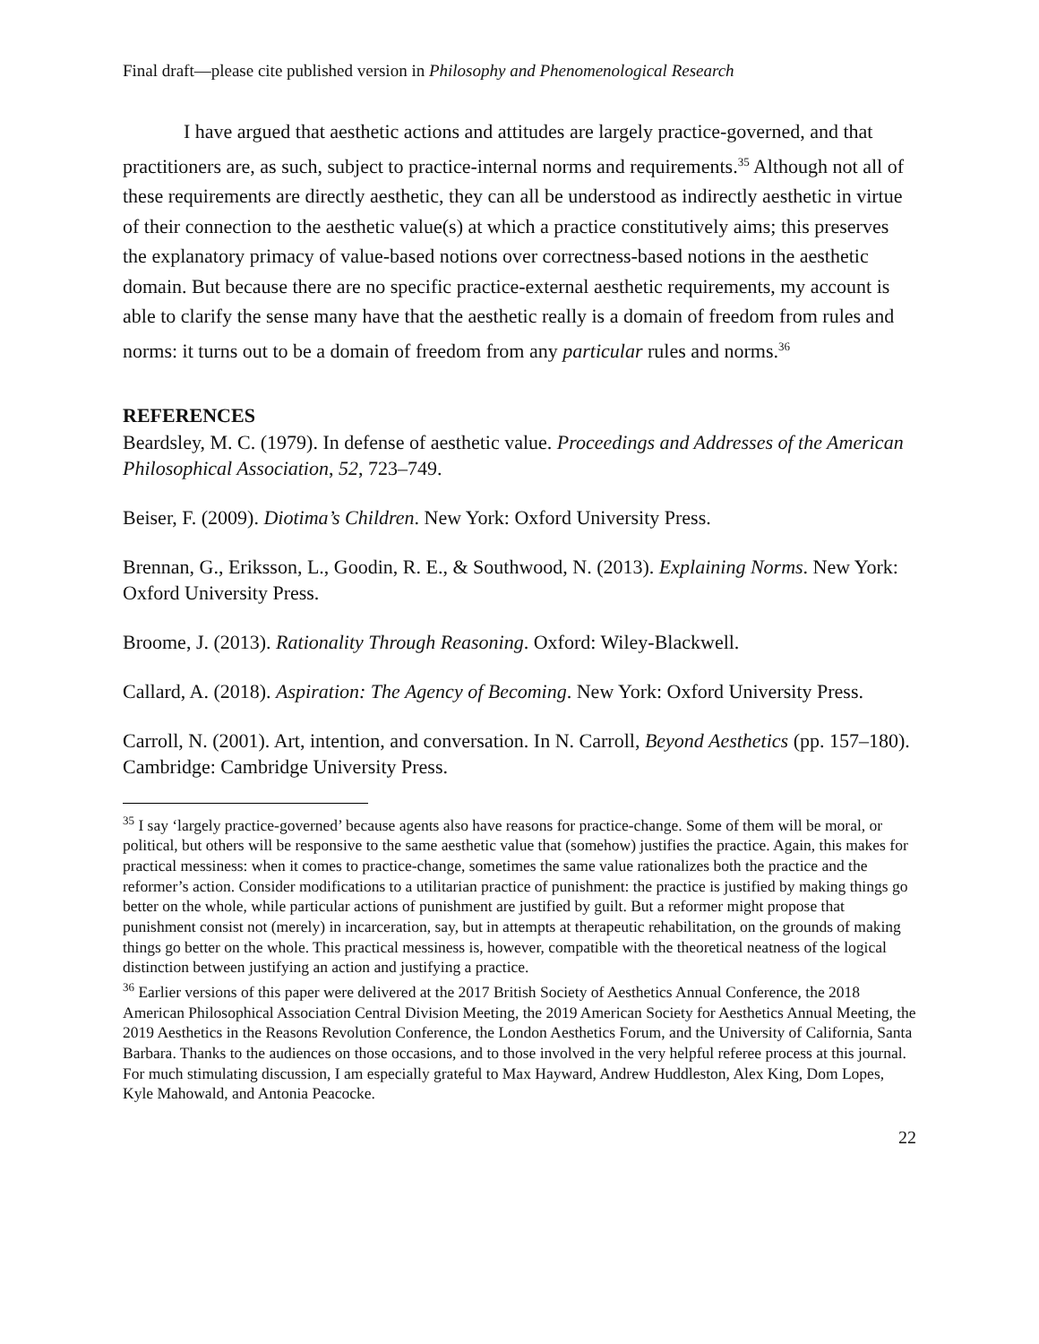Final draft—please cite published version in Philosophy and Phenomenological Research
I have argued that aesthetic actions and attitudes are largely practice-governed, and that practitioners are, as such, subject to practice-internal norms and requirements.<sup>35</sup> Although not all of these requirements are directly aesthetic, they can all be understood as indirectly aesthetic in virtue of their connection to the aesthetic value(s) at which a practice constitutively aims; this preserves the explanatory primacy of value-based notions over correctness-based notions in the aesthetic domain. But because there are no specific practice-external aesthetic requirements, my account is able to clarify the sense many have that the aesthetic really is a domain of freedom from rules and norms: it turns out to be a domain of freedom from any particular rules and norms.<sup>36</sup>
REFERENCES
Beardsley, M. C. (1979). In defense of aesthetic value. Proceedings and Addresses of the American Philosophical Association, 52, 723–749.
Beiser, F. (2009). Diotima’s Children. New York: Oxford University Press.
Brennan, G., Eriksson, L., Goodin, R. E., & Southwood, N. (2013). Explaining Norms. New York: Oxford University Press.
Broome, J. (2013). Rationality Through Reasoning. Oxford: Wiley-Blackwell.
Callard, A. (2018). Aspiration: The Agency of Becoming. New York: Oxford University Press.
Carroll, N. (2001). Art, intention, and conversation. In N. Carroll, Beyond Aesthetics (pp. 157–180). Cambridge: Cambridge University Press.
<sup>35</sup> I say ‘largely practice-governed’ because agents also have reasons for practice-change. Some of them will be moral, or political, but others will be responsive to the same aesthetic value that (somehow) justifies the practice. Again, this makes for practical messiness: when it comes to practice-change, sometimes the same value rationalizes both the practice and the reformer’s action. Consider modifications to a utilitarian practice of punishment: the practice is justified by making things go better on the whole, while particular actions of punishment are justified by guilt. But a reformer might propose that punishment consist not (merely) in incarceration, say, but in attempts at therapeutic rehabilitation, on the grounds of making things go better on the whole. This practical messiness is, however, compatible with the theoretical neatness of the logical distinction between justifying an action and justifying a practice.
<sup>36</sup> Earlier versions of this paper were delivered at the 2017 British Society of Aesthetics Annual Conference, the 2018 American Philosophical Association Central Division Meeting, the 2019 American Society for Aesthetics Annual Meeting, the 2019 Aesthetics in the Reasons Revolution Conference, the London Aesthetics Forum, and the University of California, Santa Barbara. Thanks to the audiences on those occasions, and to those involved in the very helpful referee process at this journal. For much stimulating discussion, I am especially grateful to Max Hayward, Andrew Huddleston, Alex King, Dom Lopes, Kyle Mahowald, and Antonia Peacocke.
22